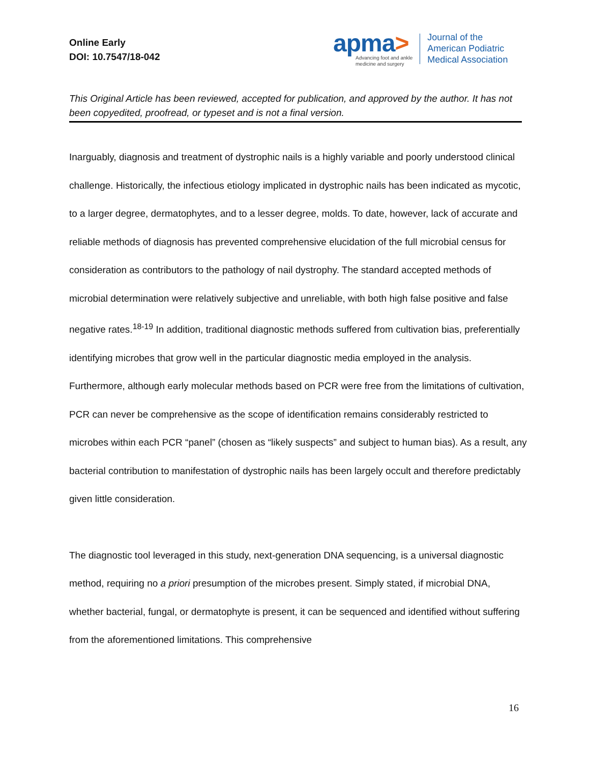Online Early
DOI: 10.7547/18-042
apma>
Advancing foot and ankle
medicine and surgery
Journal of the
American Podiatric
Medical Association
This Original Article has been reviewed, accepted for publication, and approved by the author. It has not been copyedited, proofread, or typeset and is not a final version.
Inarguably, diagnosis and treatment of dystrophic nails is a highly variable and poorly understood clinical challenge. Historically, the infectious etiology implicated in dystrophic nails has been indicated as mycotic, to a larger degree, dermatophytes, and to a lesser degree, molds. To date, however, lack of accurate and reliable methods of diagnosis has prevented comprehensive elucidation of the full microbial census for consideration as contributors to the pathology of nail dystrophy. The standard accepted methods of microbial determination were relatively subjective and unreliable, with both high false positive and false negative rates.<sup>18-19</sup> In addition, traditional diagnostic methods suffered from cultivation bias, preferentially identifying microbes that grow well in the particular diagnostic media employed in the analysis. Furthermore, although early molecular methods based on PCR were free from the limitations of cultivation, PCR can never be comprehensive as the scope of identification remains considerably restricted to microbes within each PCR “panel” (chosen as “likely suspects” and subject to human bias). As a result, any bacterial contribution to manifestation of dystrophic nails has been largely occult and therefore predictably given little consideration.
The diagnostic tool leveraged in this study, next-generation DNA sequencing, is a universal diagnostic method, requiring no a priori presumption of the microbes present. Simply stated, if microbial DNA, whether bacterial, fungal, or dermatophyte is present, it can be sequenced and identified without suffering from the aforementioned limitations. This comprehensive
16